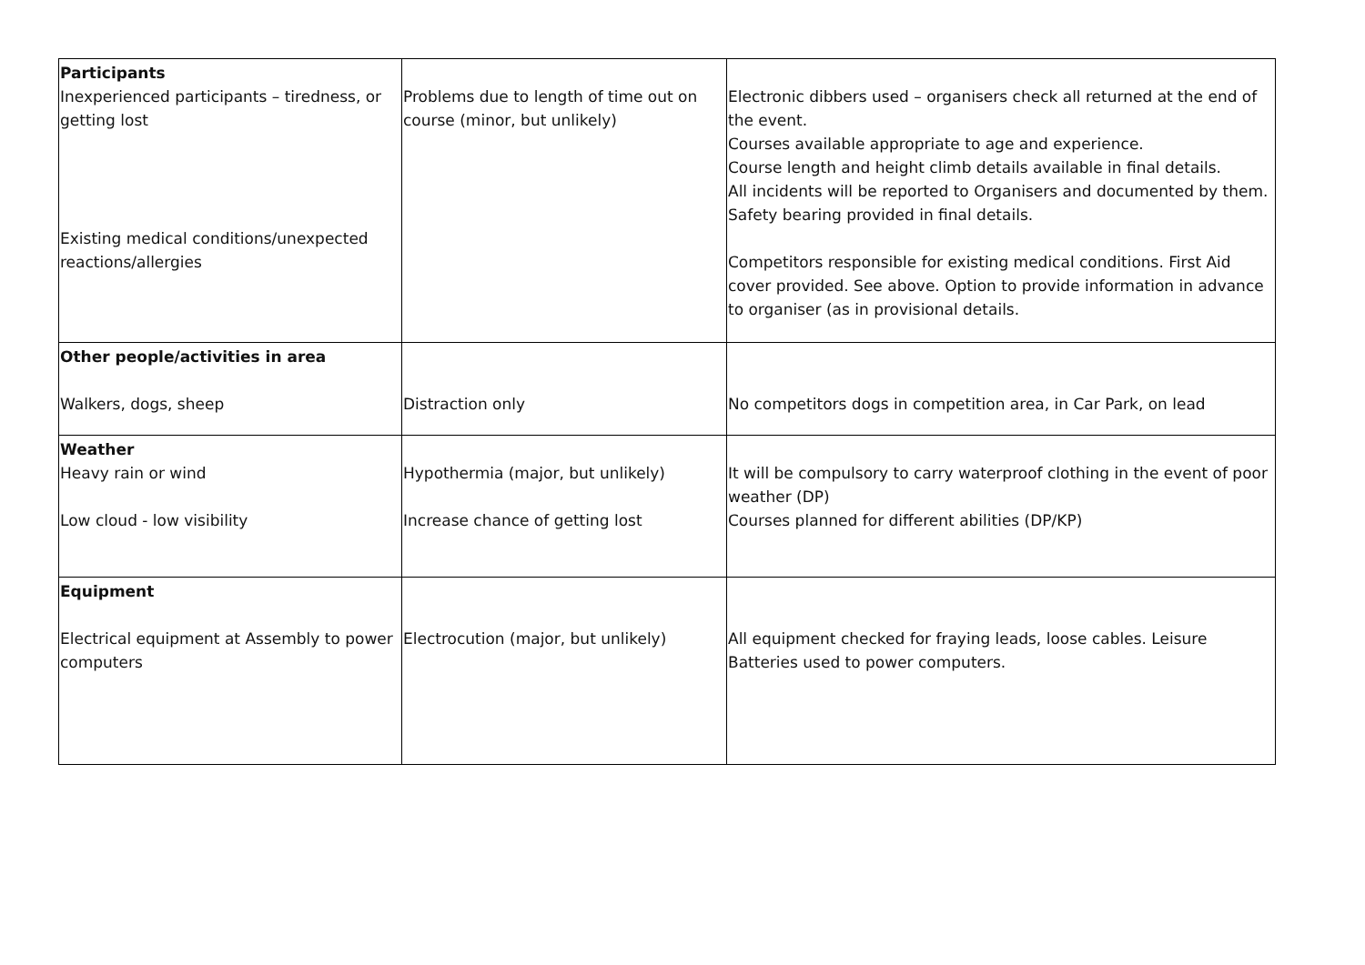| Participants Inexperienced participants – tiredness, or getting lost Existing medical conditions/unexpected reactions/allergies | Problems due to length of time out on course (minor, but unlikely) | Electronic dibbers used – organisers check all returned at the end of the event. Courses available appropriate to age and experience. Course length and height climb details available in final details. All incidents will be reported to Organisers and documented by them. Safety bearing provided in final details. Competitors responsible for existing medical conditions. First Aid cover provided. See above. Option to provide information in advance to organiser (as in provisional details. |
| Other people/activities in area Walkers, dogs, sheep | Distraction only | No competitors dogs in competition area, in Car Park, on lead |
| Weather Heavy rain or wind Low cloud - low visibility | Hypothermia (major, but unlikely) Increase chance of getting lost | It will be compulsory to carry waterproof clothing in the event of poor weather (DP) Courses planned for different abilities (DP/KP) |
| Equipment Electrical equipment at Assembly to power computers | Electrocution (major, but unlikely) | All equipment checked for fraying leads, loose cables. Leisure Batteries used to power computers. |